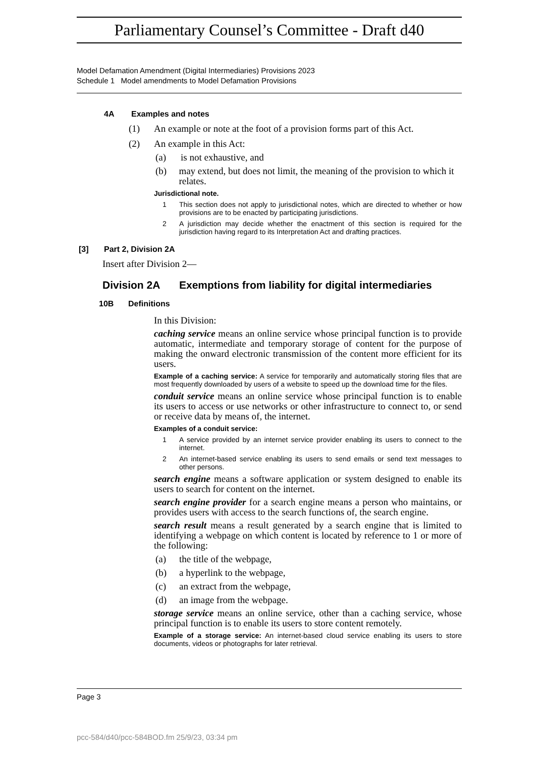Parliamentary Counsel’s Committee - Draft d40
Model Defamation Amendment (Digital Intermediaries) Provisions 2023
Schedule 1 Model amendments to Model Defamation Provisions
4A Examples and notes
(1) An example or note at the foot of a provision forms part of this Act.
(2) An example in this Act:
(a) is not exhaustive, and
(b) may extend, but does not limit, the meaning of the provision to which it relates.
Jurisdictional note.
1 This section does not apply to jurisdictional notes, which are directed to whether or how provisions are to be enacted by participating jurisdictions.
2 A jurisdiction may decide whether the enactment of this section is required for the jurisdiction having regard to its Interpretation Act and drafting practices.
[3] Part 2, Division 2A
Insert after Division 2—
Division 2A Exemptions from liability for digital intermediaries
10B Definitions
In this Division:
caching service means an online service whose principal function is to provide automatic, intermediate and temporary storage of content for the purpose of making the onward electronic transmission of the content more efficient for its users.
Example of a caching service: A service for temporarily and automatically storing files that are most frequently downloaded by users of a website to speed up the download time for the files.
conduit service means an online service whose principal function is to enable its users to access or use networks or other infrastructure to connect to, or send or receive data by means of, the internet.
Examples of a conduit service:
1 A service provided by an internet service provider enabling its users to connect to the internet.
2 An internet-based service enabling its users to send emails or send text messages to other persons.
search engine means a software application or system designed to enable its users to search for content on the internet.
search engine provider for a search engine means a person who maintains, or provides users with access to the search functions of, the search engine.
search result means a result generated by a search engine that is limited to identifying a webpage on which content is located by reference to 1 or more of the following:
(a) the title of the webpage,
(b) a hyperlink to the webpage,
(c) an extract from the webpage,
(d) an image from the webpage.
storage service means an online service, other than a caching service, whose principal function is to enable its users to store content remotely.
Example of a storage service: An internet-based cloud service enabling its users to store documents, videos or photographs for later retrieval.
Page 3
pcc-584/d40/pcc-584BOD.fm 25/9/23, 03:34 pm